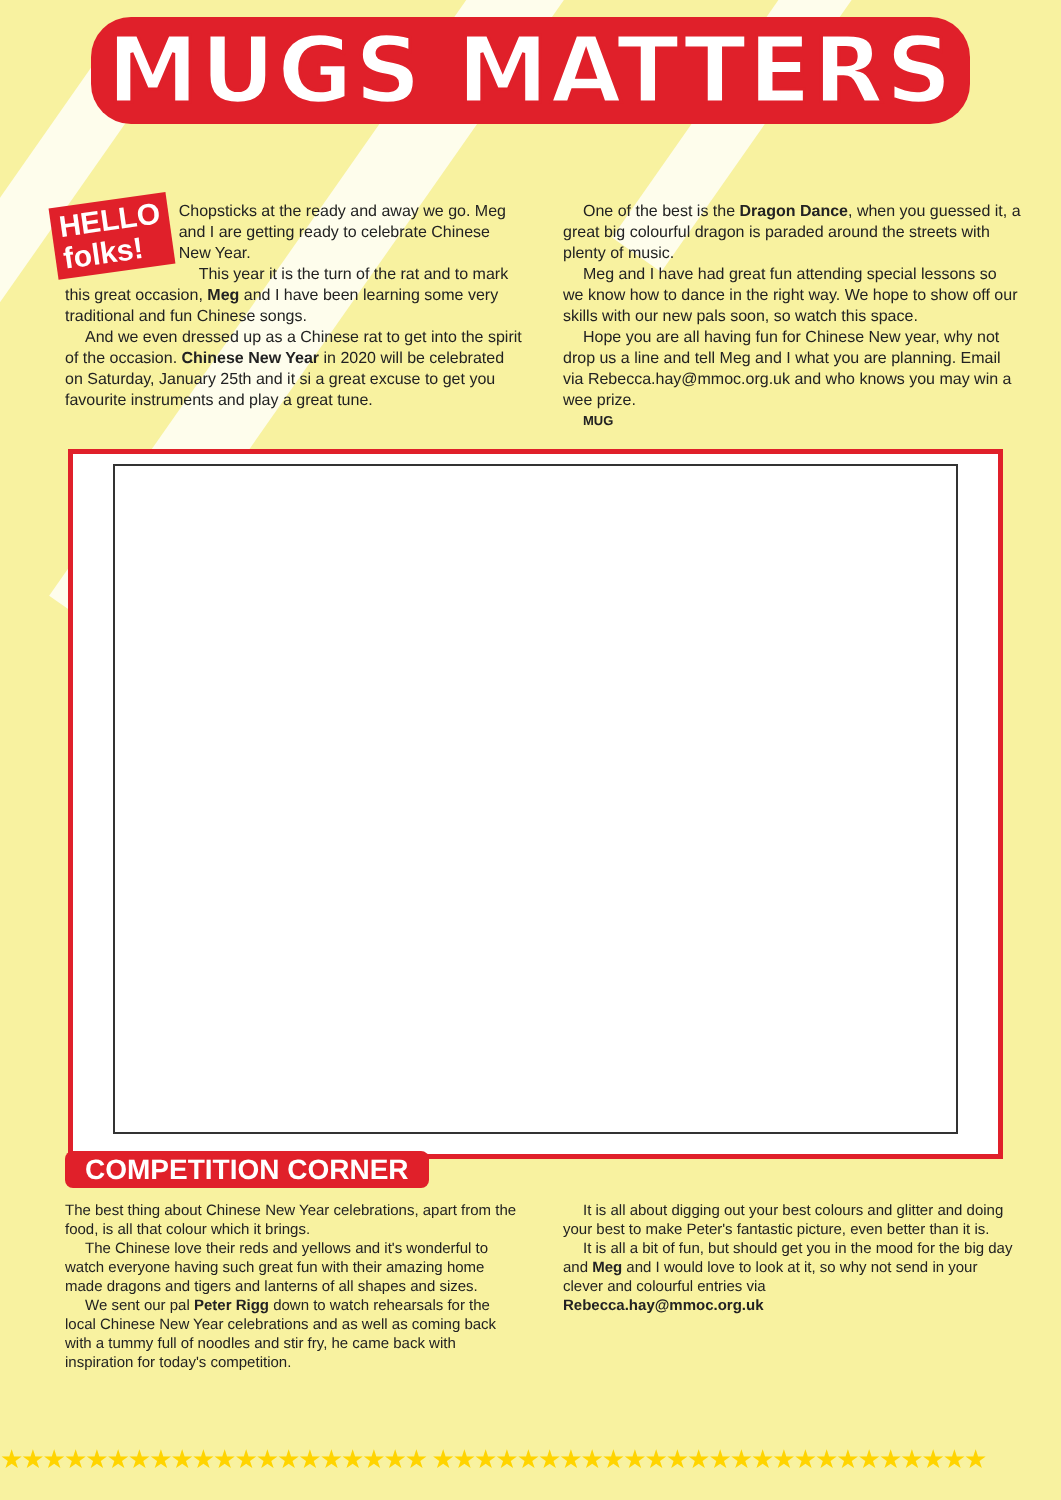MUGS MATTERS
HELLO
folks!
Chopsticks at the ready and away we go. Meg and I are getting ready to celebrate Chinese New Year.
This year it is the turn of the rat and to mark this great occasion, Meg and I have been learning some very traditional and fun Chinese songs.
And we even dressed up as a Chinese rat to get into the spirit of the occasion. Chinese New Year in 2020 will be celebrated on Saturday, January 25th and it si a great excuse to get you favourite instruments and play a great tune.
One of the best is the Dragon Dance, when you guessed it, a great big colourful dragon is paraded around the streets with plenty of music.
Meg and I have had great fun attending special lessons so we know how to dance in the right way. We hope to show off our skills with our new pals soon, so watch this space.
Hope you are all having fun for Chinese New year, why not drop us a line and tell Meg and I what you are planning. Email via Rebecca.hay@mmoc.org.uk and who knows you may win a wee prize.
MUG
COMPETITION CORNER
The best thing about Chinese New Year celebrations, apart from the food, is all that colour which it brings.
The Chinese love their reds and yellows and it's wonderful to watch everyone having such great fun with their amazing home made dragons and tigers and lanterns of all shapes and sizes.
We sent our pal Peter Rigg down to watch rehearsals for the local Chinese New Year celebrations and as well as coming back with a tummy full of noodles and stir fry, he came back with inspiration for today's competition.
It is all about digging out your best colours and glitter and doing your best to make Peter's fantastic picture, even better than it is.
It is all a bit of fun, but should get you in the mood for the big day and Meg and I would love to look at it, so why not send in your clever and colourful entries via
Rebecca.hay@mmoc.org.uk
★★★★★★★★★★★★★★★★★★★★ ★★★★★★★★★★★★★★★★★★★★★★★★★★